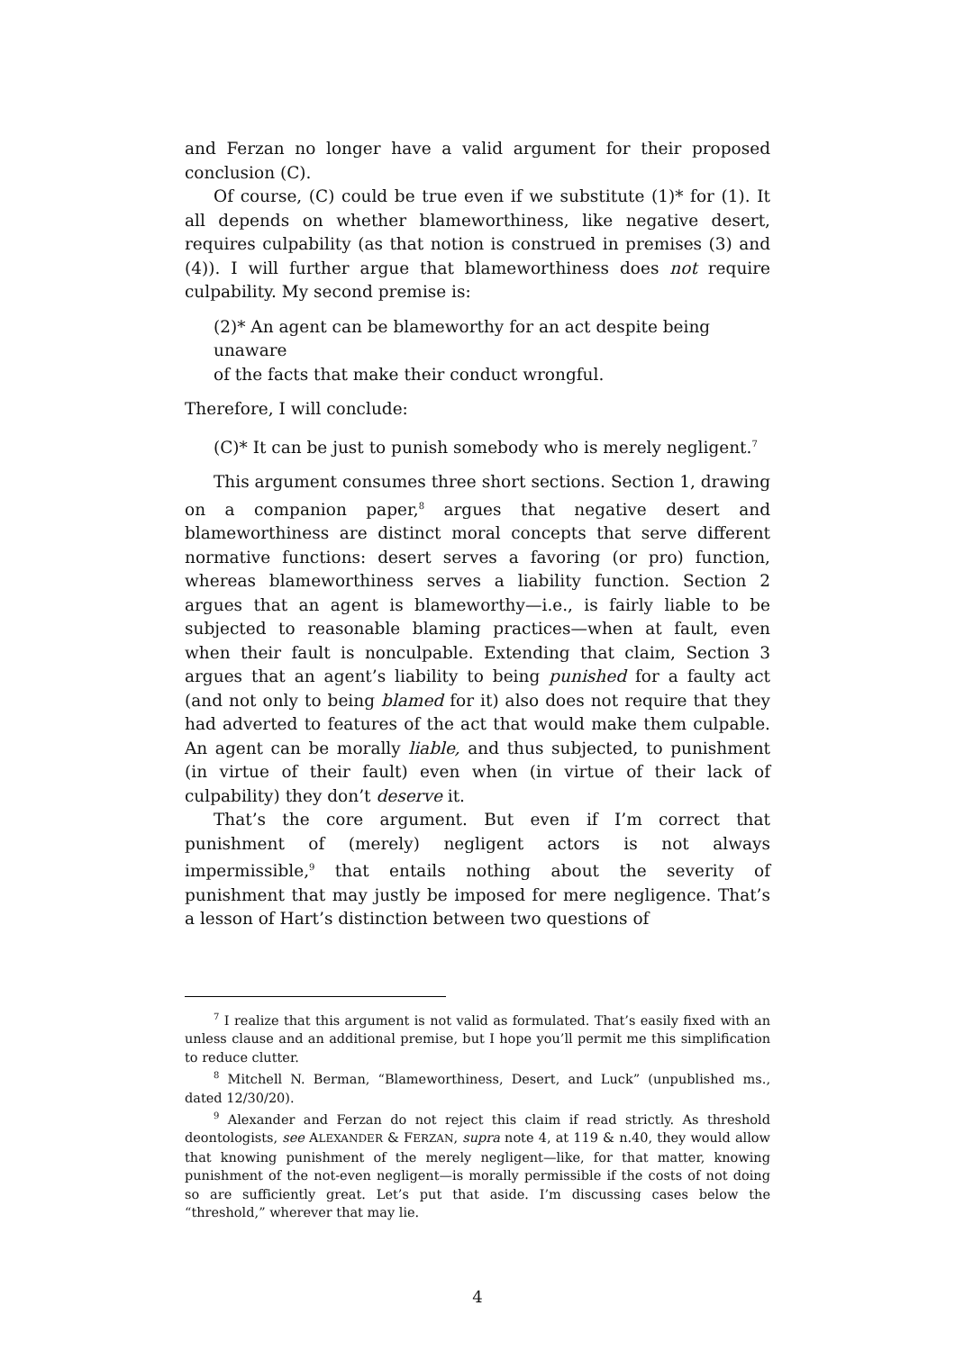and Ferzan no longer have a valid argument for their proposed conclusion (C).
Of course, (C) could be true even if we substitute (1)* for (1). It all depends on whether blameworthiness, like negative desert, requires culpability (as that notion is construed in premises (3) and (4)). I will further argue that blameworthiness does not require culpability. My second premise is:
(2)* An agent can be blameworthy for an act despite being unaware
of the facts that make their conduct wrongful.
Therefore, I will conclude:
(C)* It can be just to punish somebody who is merely negligent.<sup>7</sup>
This argument consumes three short sections. Section 1, drawing on a companion paper,<sup>8</sup> argues that negative desert and blameworthiness are distinct moral concepts that serve different normative functions: desert serves a favoring (or pro) function, whereas blameworthiness serves a liability function. Section 2 argues that an agent is blameworthy—i.e., is fairly liable to be subjected to reasonable blaming practices—when at fault, even when their fault is nonculpable. Extending that claim, Section 3 argues that an agent’s liability to being punished for a faulty act (and not only to being blamed for it) also does not require that they had adverted to features of the act that would make them culpable. An agent can be morally liable, and thus subjected, to punishment (in virtue of their fault) even when (in virtue of their lack of culpability) they don’t deserve it.
That’s the core argument. But even if I’m correct that punishment of (merely) negligent actors is not always impermissible,<sup>9</sup> that entails nothing about the severity of punishment that may justly be imposed for mere negligence. That’s a lesson of Hart’s distinction between two questions of
<sup>7</sup> I realize that this argument is not valid as formulated. That’s easily fixed with an unless clause and an additional premise, but I hope you’ll permit me this simplification to reduce clutter.
<sup>8</sup> Mitchell N. Berman, “Blameworthiness, Desert, and Luck” (unpublished ms., dated 12/30/20).
<sup>9</sup> Alexander and Ferzan do not reject this claim if read strictly. As threshold deontologists, see ALEXANDER & FERZAN, supra note 4, at 119 & n.40, they would allow that knowing punishment of the merely negligent—like, for that matter, knowing punishment of the not-even negligent—is morally permissible if the costs of not doing so are sufficiently great. Let’s put that aside. I’m discussing cases below the “threshold,” wherever that may lie.
4